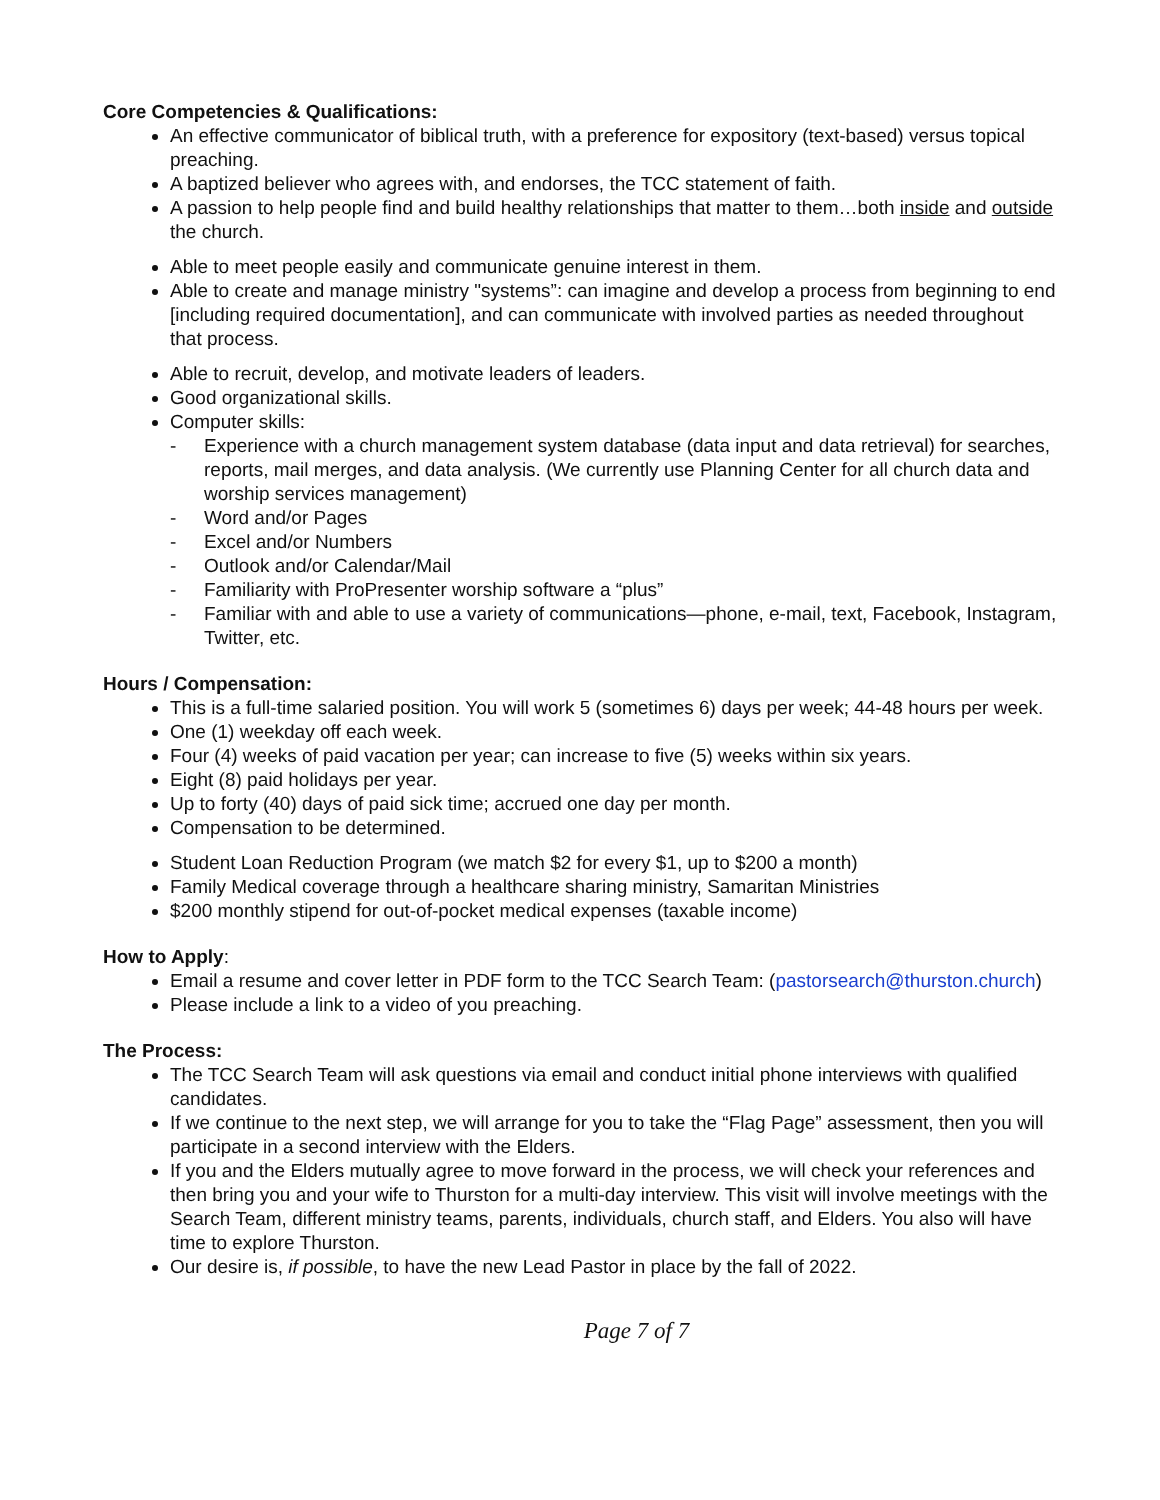Core Competencies & Qualifications:
An effective communicator of biblical truth, with a preference for expository (text-based) versus topical preaching.
A baptized believer who agrees with, and endorses, the TCC statement of faith.
A passion to help people find and build healthy relationships that matter to them…both inside and outside the church.
Able to meet people easily and communicate genuine interest in them.
Able to create and manage ministry "systems”: can imagine and develop a process from beginning to end [including required documentation], and can communicate with involved parties as needed throughout that process.
Able to recruit, develop, and motivate leaders of leaders.
Good organizational skills.
Computer skills:
- Experience with a church management system database (data input and data retrieval) for searches, reports, mail merges, and data analysis. (We currently use Planning Center for all church data and worship services management)
- Word and/or Pages
- Excel and/or Numbers
- Outlook and/or Calendar/Mail
- Familiarity with ProPresenter worship software a “plus”
- Familiar with and able to use a variety of communications—phone, e-mail, text, Facebook, Instagram, Twitter, etc.
Hours / Compensation:
This is a full-time salaried position. You will work 5 (sometimes 6) days per week; 44-48 hours per week.
One (1) weekday off each week.
Four (4) weeks of paid vacation per year; can increase to five (5) weeks within six years.
Eight (8) paid holidays per year.
Up to forty (40) days of paid sick time; accrued one day per month.
Compensation to be determined.
Student Loan Reduction Program (we match $2 for every $1, up to $200 a month)
Family Medical coverage through a healthcare sharing ministry, Samaritan Ministries
$200 monthly stipend for out-of-pocket medical expenses (taxable income)
How to Apply:
Email a resume and cover letter in PDF form to the TCC Search Team: (pastorsearch@thurston.church)
Please include a link to a video of you preaching.
The Process:
The TCC Search Team will ask questions via email and conduct initial phone interviews with qualified candidates.
If we continue to the next step, we will arrange for you to take the “Flag Page” assessment, then you will participate in a second interview with the Elders.
If you and the Elders mutually agree to move forward in the process, we will check your references and then bring you and your wife to Thurston for a multi-day interview. This visit will involve meetings with the Search Team, different ministry teams, parents, individuals, church staff, and Elders. You also will have time to explore Thurston.
Our desire is, if possible, to have the new Lead Pastor in place by the fall of 2022.
Page 7 of 7